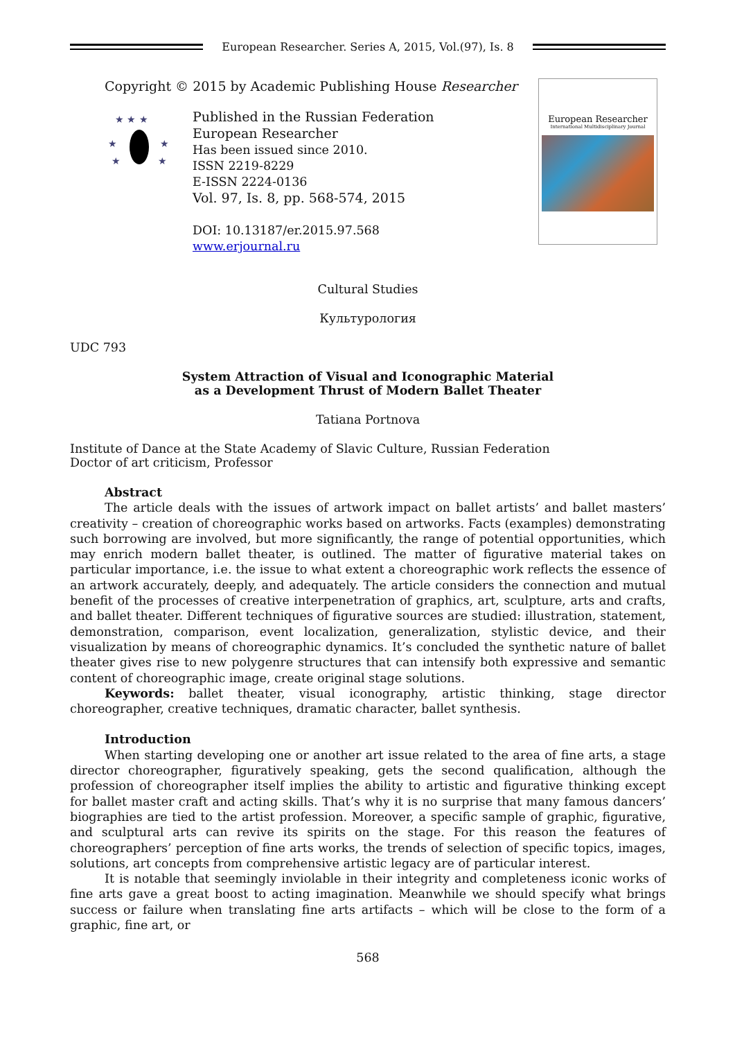European Researcher. Series A, 2015, Vol.(97), Is. 8
Copyright © 2015 by Academic Publishing House Researcher
★ ★ ★
★
★
★
★
Published in the Russian Federation
European Researcher
Has been issued since 2010.
ISSN 2219-8229
E-ISSN 2224-0136
Vol. 97, Is. 8, pp. 568-574, 2015
DOI: 10.13187/er.2015.97.568
www.erjournal.ru
European Researcher
International Multidisciplinary Journal
Cultural Studies
Культурология
UDC 793
System Attraction of Visual and Iconographic Material
as a Development Thrust of Modern Ballet Theater
Tatiana Portnova
Institute of Dance at the State Academy of Slavic Culture, Russian Federation
Doctor of art criticism, Professor
Abstract
The article deals with the issues of artwork impact on ballet artists’ and ballet masters’ creativity – creation of choreographic works based on artworks. Facts (examples) demonstrating such borrowing are involved, but more significantly, the range of potential opportunities, which may enrich modern ballet theater, is outlined. The matter of figurative material takes on particular importance, i.e. the issue to what extent a choreographic work reflects the essence of an artwork accurately, deeply, and adequately. The article considers the connection and mutual benefit of the processes of creative interpenetration of graphics, art, sculpture, arts and crafts, and ballet theater. Different techniques of figurative sources are studied: illustration, statement, demonstration, comparison, event localization, generalization, stylistic device, and their visualization by means of choreographic dynamics. It’s concluded the synthetic nature of ballet theater gives rise to new polygenre structures that can intensify both expressive and semantic content of choreographic image, create original stage solutions.
Keywords: ballet theater, visual iconography, artistic thinking, stage director choreographer, creative techniques, dramatic character, ballet synthesis.
Introduction
When starting developing one or another art issue related to the area of fine arts, a stage director choreographer, figuratively speaking, gets the second qualification, although the profession of choreographer itself implies the ability to artistic and figurative thinking except for ballet master craft and acting skills. That’s why it is no surprise that many famous dancers’ biographies are tied to the artist profession. Moreover, a specific sample of graphic, figurative, and sculptural arts can revive its spirits on the stage. For this reason the features of choreographers’ perception of fine arts works, the trends of selection of specific topics, images, solutions, art concepts from comprehensive artistic legacy are of particular interest.
It is notable that seemingly inviolable in their integrity and completeness iconic works of fine arts gave a great boost to acting imagination. Meanwhile we should specify what brings success or failure when translating fine arts artifacts – which will be close to the form of a graphic, fine art, or
568